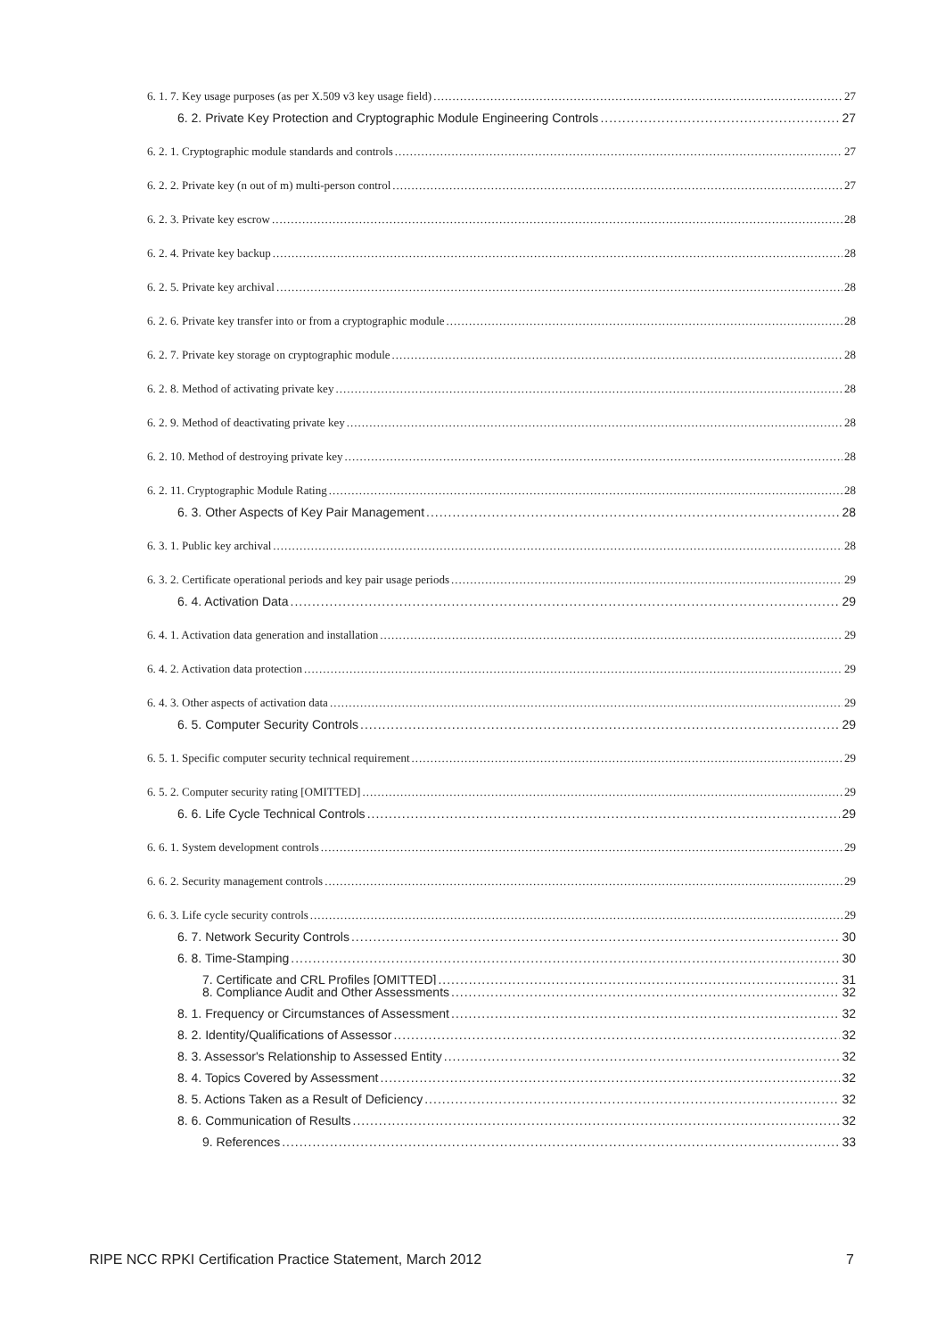6. 1. 7. Key usage purposes (as per X.509 v3 key usage field) 27
6. 2. Private Key Protection and Cryptographic Module Engineering Controls 27
6. 2. 1. Cryptographic module standards and controls 27
6. 2. 2. Private key (n out of m) multi-person control 27
6. 2. 3. Private key escrow 28
6. 2. 4. Private key backup 28
6. 2. 5. Private key archival 28
6. 2. 6. Private key transfer into or from a cryptographic module 28
6. 2. 7. Private key storage on cryptographic module 28
6. 2. 8. Method of activating private key 28
6. 2. 9. Method of deactivating private key 28
6. 2. 10. Method of destroying private key 28
6. 2. 11. Cryptographic Module Rating 28
6. 3. Other Aspects of Key Pair Management 28
6. 3. 1. Public key archival 28
6. 3. 2. Certificate operational periods and key pair usage periods 29
6. 4. Activation Data 29
6. 4. 1. Activation data generation and installation 29
6. 4. 2. Activation data protection 29
6. 4. 3. Other aspects of activation data 29
6. 5. Computer Security Controls 29
6. 5. 1. Specific computer security technical requirement 29
6. 5. 2. Computer security rating [OMITTED] 29
6. 6. Life Cycle Technical Controls 29
6. 6. 1. System development controls 29
6. 6. 2. Security management controls 29
6. 6. 3. Life cycle security controls 29
6. 7. Network Security Controls 30
6. 8. Time-Stamping 30
7. Certificate and CRL Profiles [OMITTED] 31
8. Compliance Audit and Other Assessments 32
8. 1. Frequency or Circumstances of Assessment 32
8. 2. Identity/Qualifications of Assessor 32
8. 3. Assessor's Relationship to Assessed Entity 32
8. 4. Topics Covered by Assessment 32
8. 5. Actions Taken as a Result of Deficiency 32
8. 6. Communication of Results 32
9. References 33
RIPE NCC RPKI Certification Practice Statement, March 2012 7